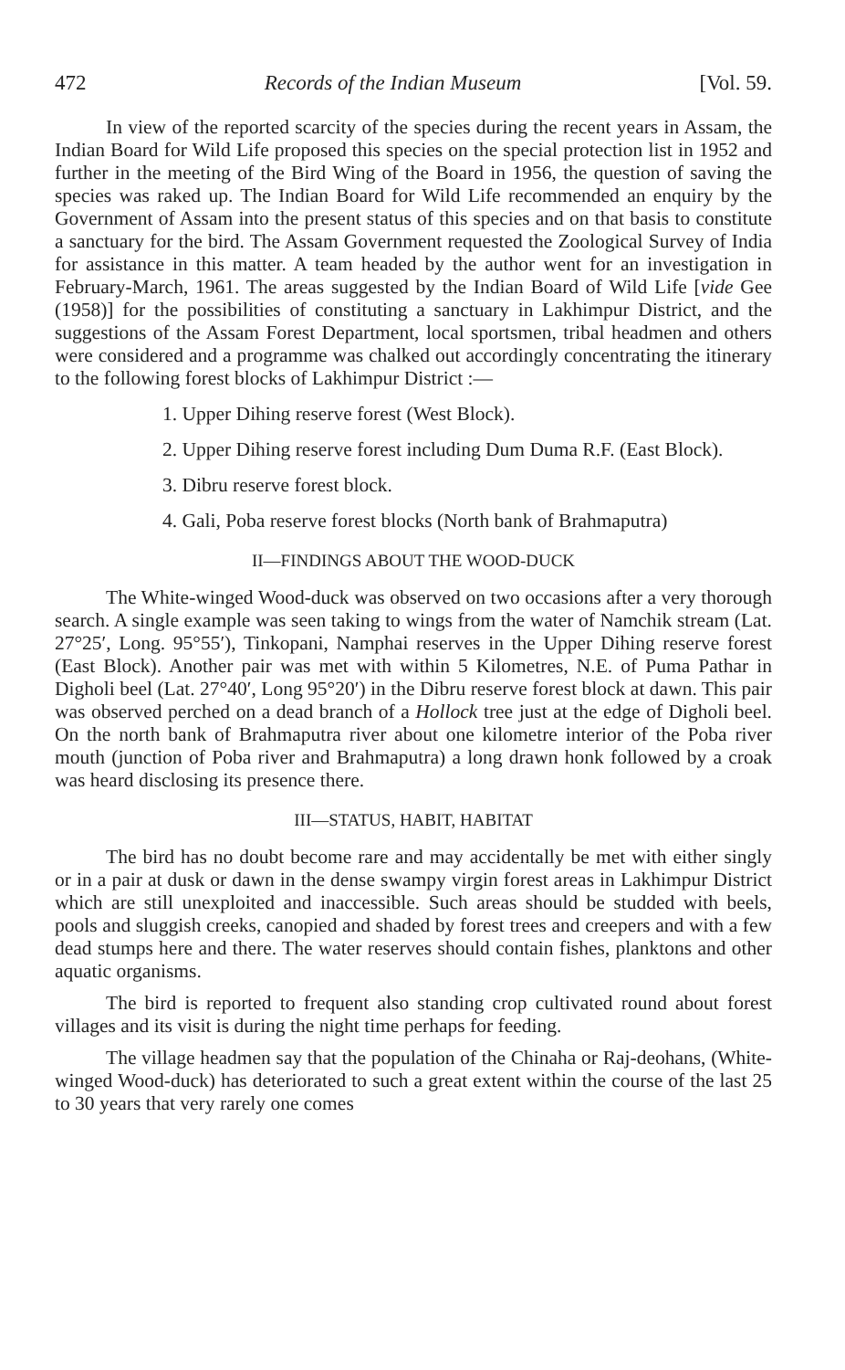472 Records of the Indian Museum [Vol. 59.
In view of the reported scarcity of the species during the recent years in Assam, the Indian Board for Wild Life proposed this species on the special protection list in 1952 and further in the meeting of the Bird Wing of the Board in 1956, the question of saving the species was raked up. The Indian Board for Wild Life recommended an enquiry by the Government of Assam into the present status of this species and on that basis to constitute a sanctuary for the bird. The Assam Government requested the Zoological Survey of India for assistance in this matter. A team headed by the author went for an investigation in February-March, 1961. The areas suggested by the Indian Board of Wild Life [vide Gee (1958)] for the possibilities of constituting a sanctuary in Lakhimpur District, and the suggestions of the Assam Forest Department, local sportsmen, tribal headmen and others were considered and a programme was chalked out accordingly concentrating the itinerary to the following forest blocks of Lakhimpur District :—
1. Upper Dihing reserve forest (West Block).
2. Upper Dihing reserve forest including Dum Duma R.F. (East Block).
3. Dibru reserve forest block.
4. Gali, Poba reserve forest blocks (North bank of Brahmaputra)
II—FINDINGS ABOUT THE WOOD-DUCK
The White-winged Wood-duck was observed on two occasions after a very thorough search. A single example was seen taking to wings from the water of Namchik stream (Lat. 27°25′, Long. 95°55′), Tinkopani, Namphai reserves in the Upper Dihing reserve forest (East Block). Another pair was met with within 5 Kilometres, N.E. of Puma Pathar in Digholi beel (Lat. 27°40′, Long 95°20′) in the Dibru reserve forest block at dawn. This pair was observed perched on a dead branch of a Hollock tree just at the edge of Digholi beel. On the north bank of Brahmaputra river about one kilometre interior of the Poba river mouth (junction of Poba river and Brahmaputra) a long drawn honk followed by a croak was heard disclosing its presence there.
III—STATUS, HABIT, HABITAT
The bird has no doubt become rare and may accidentally be met with either singly or in a pair at dusk or dawn in the dense swampy virgin forest areas in Lakhimpur District which are still unexploited and inaccessible. Such areas should be studded with beels, pools and sluggish creeks, canopied and shaded by forest trees and creepers and with a few dead stumps here and there. The water reserves should contain fishes, planktons and other aquatic organisms.
The bird is reported to frequent also standing crop cultivated round about forest villages and its visit is during the night time perhaps for feeding.
The village headmen say that the population of the Chinaha or Raj-deohans, (White-winged Wood-duck) has deteriorated to such a great extent within the course of the last 25 to 30 years that very rarely one comes